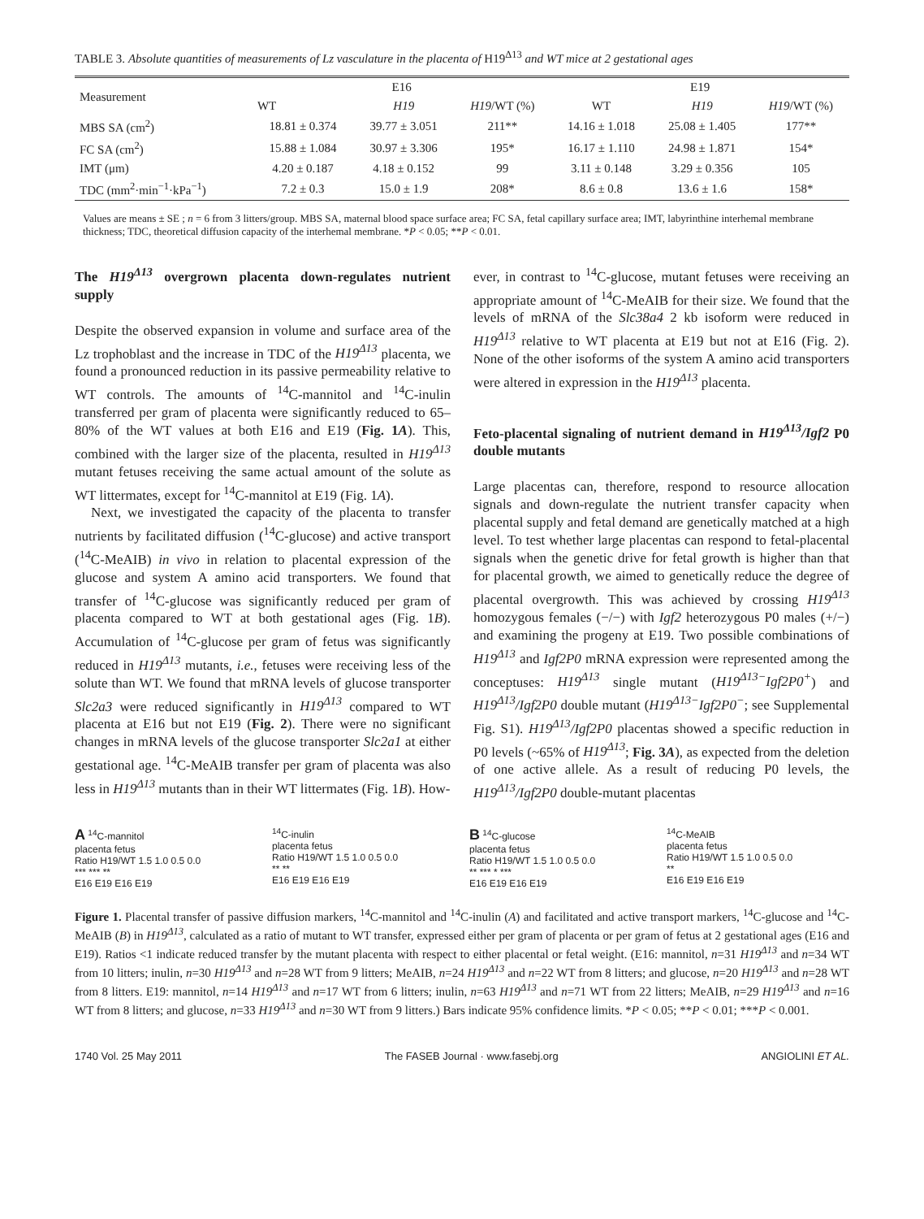TABLE 3. Absolute quantities of measurements of Lz vasculature in the placenta of H19<sup>Δ13</sup> and WT mice at 2 gestational ages
| Measurement | E16 | | | E19 | | |
| --- | --- | --- | --- | --- | --- | --- |
| | WT | H19 | H19 /WT (%) | WT | H19 | H19 /WT (%) |
| MBS SA (cm<sup>2</sup>) | 18.81 ± 0.374 | 39.77 ± 3.051 | 211** | 14.16 ± 1.018 | 25.08 ± 1.405 | 177** |
| FC SA (cm<sup>2</sup>) | 15.88 ± 1.084 | 30.97 ± 3.306 | 195* | 16.17 ± 1.110 | 24.98 ± 1.871 | 154* |
| IMT (μm) | 4.20 ± 0.187 | 4.18 ± 0.152 | 99 | 3.11 ± 0.148 | 3.29 ± 0.356 | 105 |
| TDC (mm<sup>2</sup>·min<sup>−1</sup>·kPa<sup>−1</sup>) | 7.2 ± 0.3 | 15.0 ± 1.9 | 208* | 8.6 ± 0.8 | 13.6 ± 1.6 | 158* |
Values are means ± SE ; n = 6 from 3 litters/group. MBS SA, maternal blood space surface area; FC SA, fetal capillary surface area; IMT, labyrinthine interhemal membrane thickness; TDC, theoretical diffusion capacity of the interhemal membrane. *P < 0.05; **P < 0.01.
The H19<sup>Δ13</sup> overgrown placenta down-regulates nutrient supply
Despite the observed expansion in volume and surface area of the Lz trophoblast and the increase in TDC of the H19<sup>Δ13</sup> placenta, we found a pronounced reduction in its passive permeability relative to WT controls. The amounts of <sup>14</sup>C-mannitol and <sup>14</sup>C-inulin transferred per gram of placenta were significantly reduced to 65–80% of the WT values at both E16 and E19 (Fig. 1A). This, combined with the larger size of the placenta, resulted in H19<sup>Δ13</sup> mutant fetuses receiving the same actual amount of the solute as WT littermates, except for <sup>14</sup>C-mannitol at E19 (Fig. 1A).
Next, we investigated the capacity of the placenta to transfer nutrients by facilitated diffusion (<sup>14</sup>C-glucose) and active transport (<sup>14</sup>C-MeAIB) in vivo in relation to placental expression of the glucose and system A amino acid transporters. We found that transfer of <sup>14</sup>C-glucose was significantly reduced per gram of placenta compared to WT at both gestational ages (Fig. 1B). Accumulation of <sup>14</sup>C-glucose per gram of fetus was significantly reduced in H19<sup>Δ13</sup> mutants, i.e., fetuses were receiving less of the solute than WT. We found that mRNA levels of glucose transporter Slc2a3 were reduced significantly in H19<sup>Δ13</sup> compared to WT placenta at E16 but not E19 (Fig. 2). There were no significant changes in mRNA levels of the glucose transporter Slc2a1 at either gestational age. <sup>14</sup>C-MeAIB transfer per gram of placenta was also less in H19<sup>Δ13</sup> mutants than in their WT littermates (Fig. 1B). How-
ever, in contrast to <sup>14</sup>C-glucose, mutant fetuses were receiving an appropriate amount of <sup>14</sup>C-MeAIB for their size. We found that the levels of mRNA of the Slc38a4 2 kb isoform were reduced in H19<sup>Δ13</sup> relative to WT placenta at E19 but not at E16 (Fig. 2). None of the other isoforms of the system A amino acid transporters were altered in expression in the H19<sup>Δ13</sup> placenta.
Feto-placental signaling of nutrient demand in H19<sup>Δ13</sup>/Igf2 P0 double mutants
Large placentas can, therefore, respond to resource allocation signals and down-regulate the nutrient transfer capacity when placental supply and fetal demand are genetically matched at a high level. To test whether large placentas can respond to fetal-placental signals when the genetic drive for fetal growth is higher than that for placental growth, we aimed to genetically reduce the degree of placental overgrowth. This was achieved by crossing H19<sup>Δ13</sup> homozygous females (−/−) with Igf2 heterozygous P0 males (+/−) and examining the progeny at E19. Two possible combinations of H19<sup>Δ13</sup> and Igf2P0 mRNA expression were represented among the conceptuses: H19<sup>Δ13</sup> single mutant (H19<sup>Δ13−</sup>Igf2P0<sup>+</sup>) and H19<sup>Δ13</sup>/Igf2P0 double mutant (H19<sup>Δ13−</sup>Igf2P0<sup>−</sup>; see Supplemental Fig. S1). H19<sup>Δ13</sup>/Igf2P0 placentas showed a specific reduction in P0 levels (~65% of H19<sup>Δ13</sup>; Fig. 3A), as expected from the deletion of one active allele. As a result of reducing P0 levels, the H19<sup>Δ13</sup>/Igf2P0 double-mutant placentas
A <sup>14</sup>C-mannitol
placenta fetus
Ratio H19/WT 1.5 1.0 0.5 0.0
*** *** **
E16 E19 E16 E19
<sup>14</sup>C-inulin
placenta fetus
Ratio H19/WT 1.5 1.0 0.5 0.0
** **
E16 E19 E16 E19
B <sup>14</sup>C-glucose
placenta fetus
Ratio H19/WT 1.5 1.0 0.5 0.0
** *** * ***
E16 E19 E16 E19
<sup>14</sup>C-MeAIB
placenta fetus
Ratio H19/WT 1.5 1.0 0.5 0.0
**
E16 E19 E16 E19
Figure 1. Placental transfer of passive diffusion markers, <sup>14</sup>C-mannitol and <sup>14</sup>C-inulin (A) and facilitated and active transport markers, <sup>14</sup>C-glucose and <sup>14</sup>C-MeAIB (B) in H19<sup>Δ13</sup>, calculated as a ratio of mutant to WT transfer, expressed either per gram of placenta or per gram of fetus at 2 gestational ages (E16 and E19). Ratios <1 indicate reduced transfer by the mutant placenta with respect to either placental or fetal weight. (E16: mannitol, n=31 H19<sup>Δ13</sup> and n=34 WT from 10 litters; inulin, n=30 H19<sup>Δ13</sup> and n=28 WT from 9 litters; MeAIB, n=24 H19<sup>Δ13</sup> and n=22 WT from 8 litters; and glucose, n=20 H19<sup>Δ13</sup> and n=28 WT from 8 litters. E19: mannitol, n=14 H19<sup>Δ13</sup> and n=17 WT from 6 litters; inulin, n=63 H19<sup>Δ13</sup> and n=71 WT from 22 litters; MeAIB, n=29 H19<sup>Δ13</sup> and n=16 WT from 8 litters; and glucose, n=33 H19<sup>Δ13</sup> and n=30 WT from 9 litters.) Bars indicate 95% confidence limits. *P < 0.05; **P < 0.01; ***P < 0.001.
1740 Vol. 25 May 2011 The FASEB Journal · www.fasebj.org ANGIOLINI ET AL.